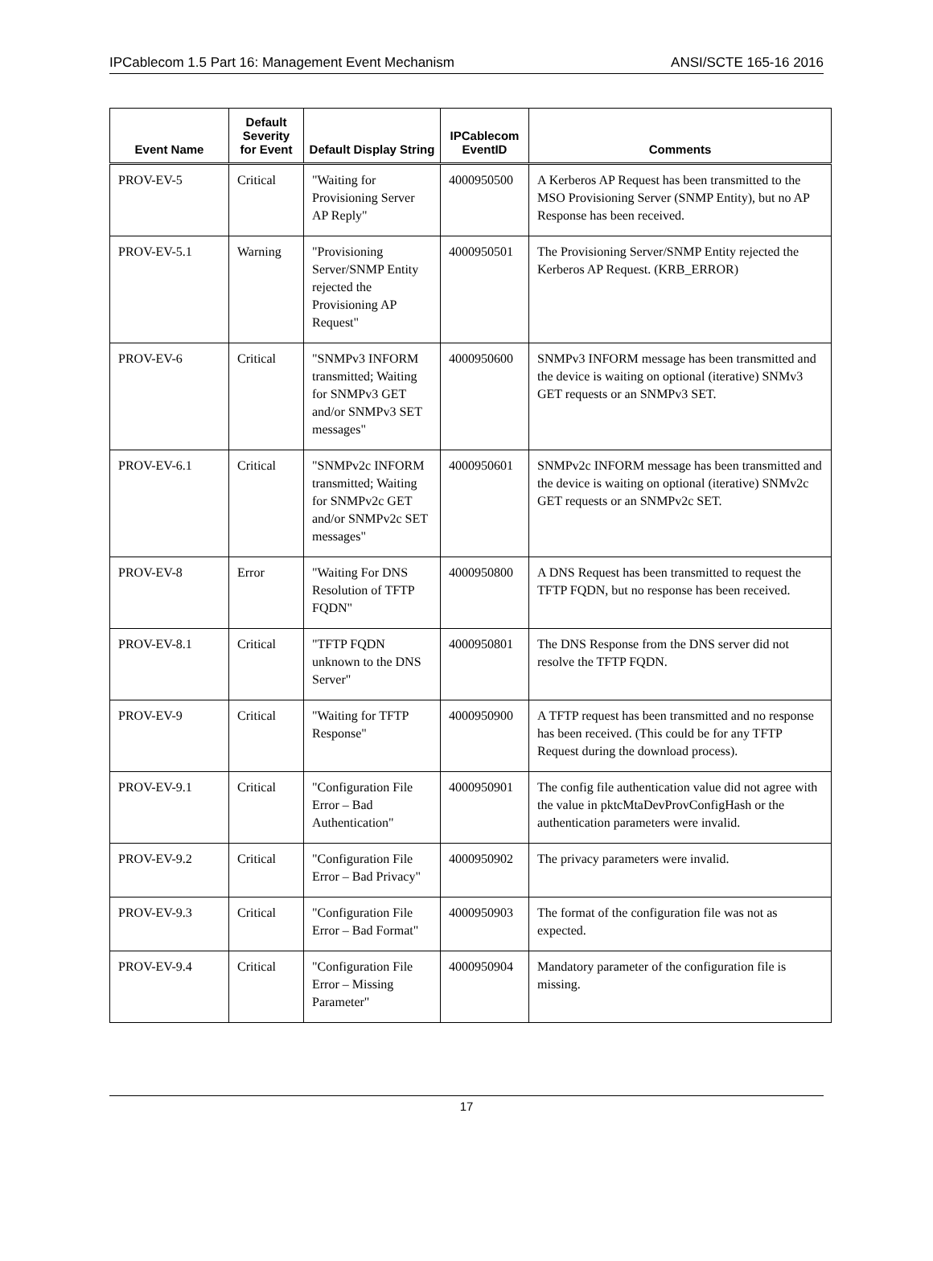IPCablecom 1.5 Part 16: Management Event Mechanism ANSI/SCTE 165-16 2016
| Event Name | Default Severity for Event | Default Display String | IPCablecom EventID | Comments |
| --- | --- | --- | --- | --- |
| PROV-EV-5 | Critical | "Waiting for Provisioning Server AP Reply" | 4000950500 | A Kerberos AP Request has been transmitted to the MSO Provisioning Server (SNMP Entity), but no AP Response has been received. |
| PROV-EV-5.1 | Warning | "Provisioning Server/SNMP Entity rejected the Provisioning AP Request" | 4000950501 | The Provisioning Server/SNMP Entity rejected the Kerberos AP Request. (KRB_ERROR) |
| PROV-EV-6 | Critical | "SNMPv3 INFORM transmitted; Waiting for SNMPv3 GET and/or SNMPv3 SET messages" | 4000950600 | SNMPv3 INFORM message has been transmitted and the device is waiting on optional (iterative) SNMv3 GET requests or an SNMPv3 SET. |
| PROV-EV-6.1 | Critical | "SNMPv2c INFORM transmitted; Waiting for SNMPv2c GET and/or SNMPv2c SET messages" | 4000950601 | SNMPv2c INFORM message has been transmitted and the device is waiting on optional (iterative) SNMv2c GET requests or an SNMPv2c SET. |
| PROV-EV-8 | Error | "Waiting For DNS Resolution of TFTP FQDN" | 4000950800 | A DNS Request has been transmitted to request the TFTP FQDN, but no response has been received. |
| PROV-EV-8.1 | Critical | "TFTP FQDN unknown to the DNS Server" | 4000950801 | The DNS Response from the DNS server did not resolve the TFTP FQDN. |
| PROV-EV-9 | Critical | "Waiting for TFTP Response" | 4000950900 | A TFTP request has been transmitted and no response has been received. (This could be for any TFTP Request during the download process). |
| PROV-EV-9.1 | Critical | "Configuration File Error – Bad Authentication" | 4000950901 | The config file authentication value did not agree with the value in pktcMtaDevProvConfigHash or the authentication parameters were invalid. |
| PROV-EV-9.2 | Critical | "Configuration File Error – Bad Privacy" | 4000950902 | The privacy parameters were invalid. |
| PROV-EV-9.3 | Critical | "Configuration File Error – Bad Format" | 4000950903 | The format of the configuration file was not as expected. |
| PROV-EV-9.4 | Critical | "Configuration File Error – Missing Parameter" | 4000950904 | Mandatory parameter of the configuration file is missing. |
17